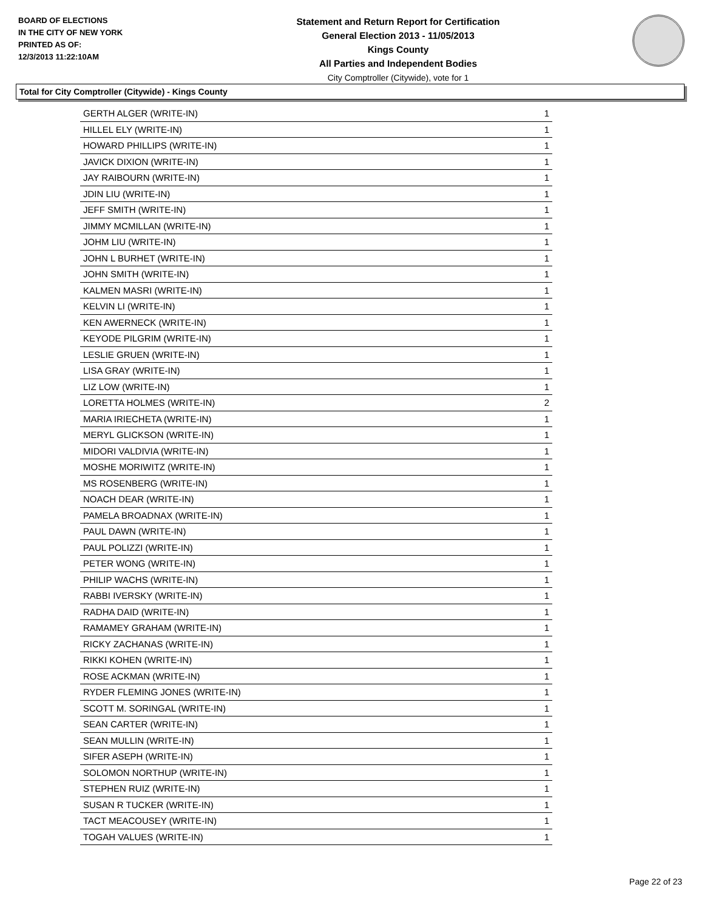BOARD OF ELECTIONS
IN THE CITY OF NEW YORK
PRINTED AS OF:
12/3/2013 11:22:10AM
Statement and Return Report for Certification
General Election 2013 - 11/05/2013
Kings County
All Parties and Independent Bodies
City Comptroller (Citywide), vote for 1
Total for City Comptroller (Citywide) - Kings County
| GERTH ALGER (WRITE-IN) | 1 |
| HILLEL ELY (WRITE-IN) | 1 |
| HOWARD PHILLIPS (WRITE-IN) | 1 |
| JAVICK DIXION (WRITE-IN) | 1 |
| JAY RAIBOURN (WRITE-IN) | 1 |
| JDIN LIU (WRITE-IN) | 1 |
| JEFF SMITH (WRITE-IN) | 1 |
| JIMMY MCMILLAN (WRITE-IN) | 1 |
| JOHM LIU (WRITE-IN) | 1 |
| JOHN L BURHET (WRITE-IN) | 1 |
| JOHN SMITH (WRITE-IN) | 1 |
| KALMEN MASRI (WRITE-IN) | 1 |
| KELVIN LI (WRITE-IN) | 1 |
| KEN AWERNECK (WRITE-IN) | 1 |
| KEYODE PILGRIM (WRITE-IN) | 1 |
| LESLIE GRUEN (WRITE-IN) | 1 |
| LISA GRAY (WRITE-IN) | 1 |
| LIZ LOW (WRITE-IN) | 1 |
| LORETTA HOLMES (WRITE-IN) | 2 |
| MARIA IRIECHETA (WRITE-IN) | 1 |
| MERYL GLICKSON (WRITE-IN) | 1 |
| MIDORI VALDIVIA (WRITE-IN) | 1 |
| MOSHE MORIWITZ (WRITE-IN) | 1 |
| MS ROSENBERG (WRITE-IN) | 1 |
| NOACH DEAR (WRITE-IN) | 1 |
| PAMELA BROADNAX (WRITE-IN) | 1 |
| PAUL DAWN (WRITE-IN) | 1 |
| PAUL POLIZZI (WRITE-IN) | 1 |
| PETER WONG (WRITE-IN) | 1 |
| PHILIP WACHS (WRITE-IN) | 1 |
| RABBI IVERSKY (WRITE-IN) | 1 |
| RADHA DAID (WRITE-IN) | 1 |
| RAMAMEY GRAHAM (WRITE-IN) | 1 |
| RICKY ZACHANAS (WRITE-IN) | 1 |
| RIKKI KOHEN (WRITE-IN) | 1 |
| ROSE ACKMAN (WRITE-IN) | 1 |
| RYDER FLEMING JONES (WRITE-IN) | 1 |
| SCOTT M. SORINGAL (WRITE-IN) | 1 |
| SEAN CARTER (WRITE-IN) | 1 |
| SEAN MULLIN (WRITE-IN) | 1 |
| SIFER ASEPH (WRITE-IN) | 1 |
| SOLOMON NORTHUP (WRITE-IN) | 1 |
| STEPHEN RUIZ (WRITE-IN) | 1 |
| SUSAN R TUCKER (WRITE-IN) | 1 |
| TACT MEACOUSEY (WRITE-IN) | 1 |
| TOGAH VALUES (WRITE-IN) | 1 |
Page 22 of 23